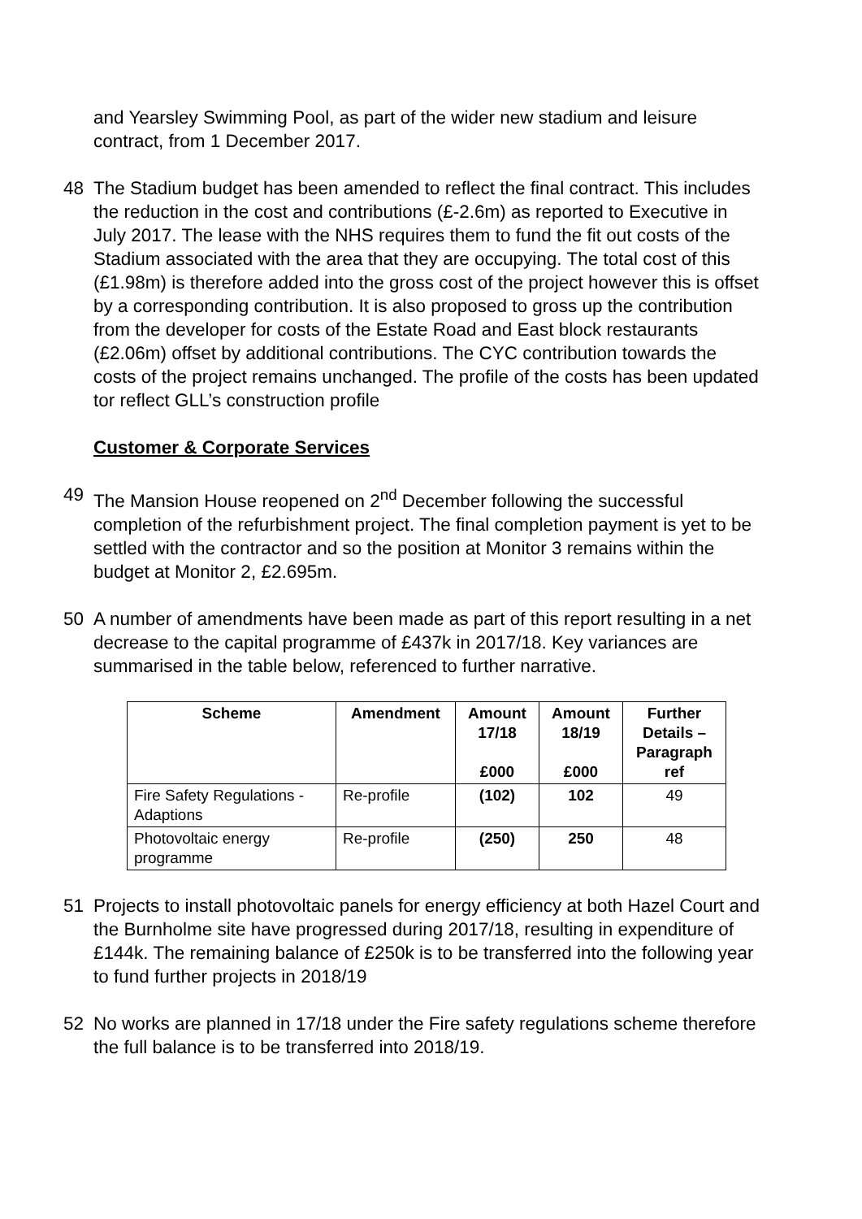and Yearsley Swimming Pool, as part of the wider new stadium and leisure contract, from 1 December 2017.
48 The Stadium budget has been amended to reflect the final contract. This includes the reduction in the cost and contributions (£-2.6m) as reported to Executive in July 2017. The lease with the NHS requires them to fund the fit out costs of the Stadium associated with the area that they are occupying. The total cost of this (£1.98m) is therefore added into the gross cost of the project however this is offset by a corresponding contribution. It is also proposed to gross up the contribution from the developer for costs of the Estate Road and East block restaurants (£2.06m) offset by additional contributions. The CYC contribution towards the costs of the project remains unchanged. The profile of the costs has been updated tor reflect GLL’s construction profile
Customer & Corporate Services
49 The Mansion House reopened on 2<sup>nd</sup> December following the successful completion of the refurbishment project. The final completion payment is yet to be settled with the contractor and so the position at Monitor 3 remains within the budget at Monitor 2, £2.695m.
50 A number of amendments have been made as part of this report resulting in a net decrease to the capital programme of £437k in 2017/18. Key variances are summarised in the table below, referenced to further narrative.
| Scheme | Amendment | Amount 17/18 £000 | Amount 18/19 £000 | Further Details – Paragraph ref |
| --- | --- | --- | --- | --- |
| Fire Safety Regulations - Adaptions | Re-profile | (102) | 102 | 49 |
| Photovoltaic energy programme | Re-profile | (250) | 250 | 48 |
51 Projects to install photovoltaic panels for energy efficiency at both Hazel Court and the Burnholme site have progressed during 2017/18, resulting in expenditure of £144k. The remaining balance of £250k is to be transferred into the following year to fund further projects in 2018/19
52 No works are planned in 17/18 under the Fire safety regulations scheme therefore the full balance is to be transferred into 2018/19.